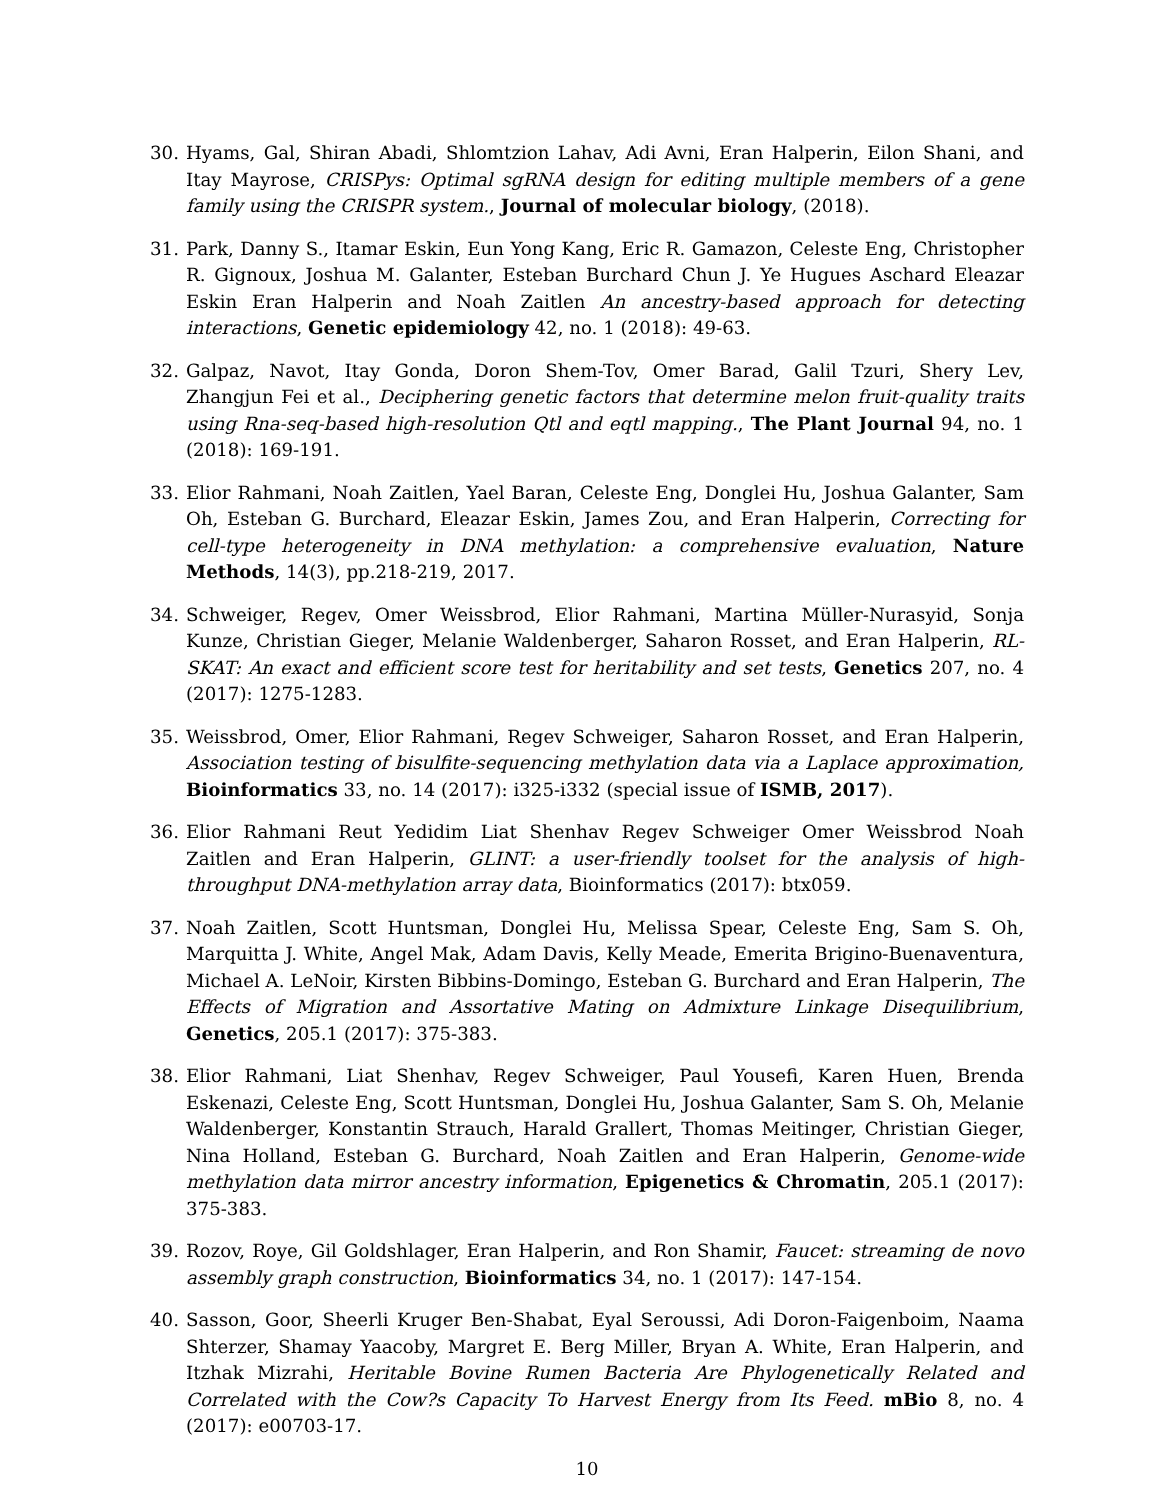30. Hyams, Gal, Shiran Abadi, Shlomtzion Lahav, Adi Avni, Eran Halperin, Eilon Shani, and Itay Mayrose, CRISPys: Optimal sgRNA design for editing multiple members of a gene family using the CRISPR system., Journal of molecular biology, (2018).
31. Park, Danny S., Itamar Eskin, Eun Yong Kang, Eric R. Gamazon, Celeste Eng, Christopher R. Gignoux, Joshua M. Galanter, Esteban Burchard Chun J. Ye Hugues Aschard Eleazar Eskin Eran Halperin and Noah Zaitlen An ancestry-based approach for detecting interactions, Genetic epidemiology 42, no. 1 (2018): 49-63.
32. Galpaz, Navot, Itay Gonda, Doron Shem-Tov, Omer Barad, Galil Tzuri, Shery Lev, Zhangjun Fei et al., Deciphering genetic factors that determine melon fruit-quality traits using Rna-seq-based high-resolution Qtl and eqtl mapping., The Plant Journal 94, no. 1 (2018): 169-191.
33. Elior Rahmani, Noah Zaitlen, Yael Baran, Celeste Eng, Donglei Hu, Joshua Galanter, Sam Oh, Esteban G. Burchard, Eleazar Eskin, James Zou, and Eran Halperin, Correcting for cell-type heterogeneity in DNA methylation: a comprehensive evaluation, Nature Methods, 14(3), pp.218-219, 2017.
34. Schweiger, Regev, Omer Weissbrod, Elior Rahmani, Martina Müller-Nurasyid, Sonja Kunze, Christian Gieger, Melanie Waldenberger, Saharon Rosset, and Eran Halperin, RL-SKAT: An exact and efficient score test for heritability and set tests, Genetics 207, no. 4 (2017): 1275-1283.
35. Weissbrod, Omer, Elior Rahmani, Regev Schweiger, Saharon Rosset, and Eran Halperin, Association testing of bisulfite-sequencing methylation data via a Laplace approximation, Bioinformatics 33, no. 14 (2017): i325-i332 (special issue of ISMB, 2017).
36. Elior Rahmani Reut Yedidim Liat Shenhav Regev Schweiger Omer Weissbrod Noah Zaitlen and Eran Halperin, GLINT: a user-friendly toolset for the analysis of high-throughput DNA-methylation array data, Bioinformatics (2017): btx059.
37. Noah Zaitlen, Scott Huntsman, Donglei Hu, Melissa Spear, Celeste Eng, Sam S. Oh, Marquitta J. White, Angel Mak, Adam Davis, Kelly Meade, Emerita Brigino-Buenaventura, Michael A. LeNoir, Kirsten Bibbins-Domingo, Esteban G. Burchard and Eran Halperin, The Effects of Migration and Assortative Mating on Admixture Linkage Disequilibrium, Genetics, 205.1 (2017): 375-383.
38. Elior Rahmani, Liat Shenhav, Regev Schweiger, Paul Yousefi, Karen Huen, Brenda Eskenazi, Celeste Eng, Scott Huntsman, Donglei Hu, Joshua Galanter, Sam S. Oh, Melanie Waldenberger, Konstantin Strauch, Harald Grallert, Thomas Meitinger, Christian Gieger, Nina Holland, Esteban G. Burchard, Noah Zaitlen and Eran Halperin, Genome-wide methylation data mirror ancestry information, Epigenetics & Chromatin, 205.1 (2017): 375-383.
39. Rozov, Roye, Gil Goldshlager, Eran Halperin, and Ron Shamir, Faucet: streaming de novo assembly graph construction, Bioinformatics 34, no. 1 (2017): 147-154.
40. Sasson, Goor, Sheerli Kruger Ben-Shabat, Eyal Seroussi, Adi Doron-Faigenboim, Naama Shterzer, Shamay Yaacoby, Margret E. Berg Miller, Bryan A. White, Eran Halperin, and Itzhak Mizrahi, Heritable Bovine Rumen Bacteria Are Phylogenetically Related and Correlated with the Cow?s Capacity To Harvest Energy from Its Feed. mBio 8, no. 4 (2017): e00703-17.
10